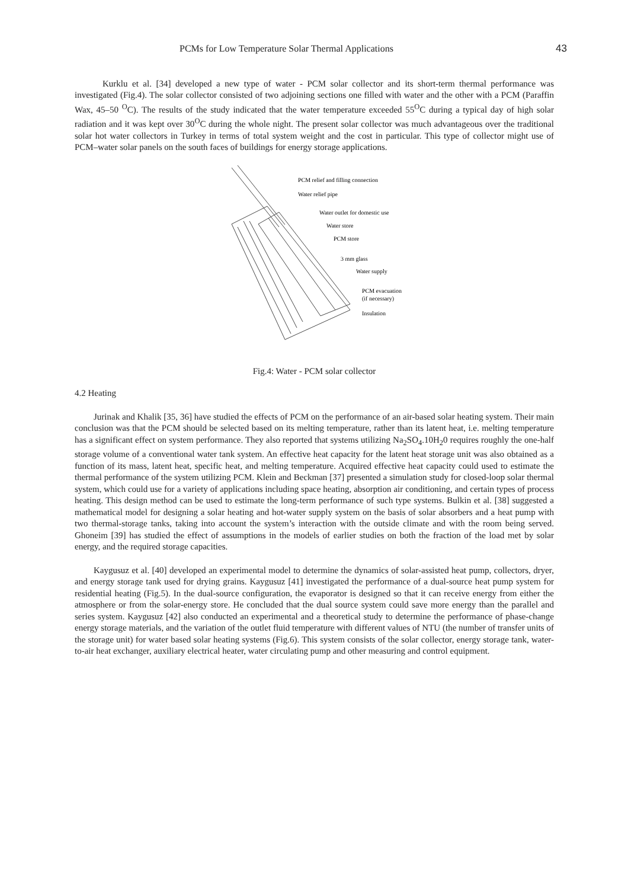PCMs for Low Temperature Solar Thermal Applications 43
Kurklu et al. [34] developed a new type of water - PCM solar collector and its short-term thermal performance was investigated (Fig.4). The solar collector consisted of two adjoining sections one filled with water and the other with a PCM (Paraffin Wax, 45–50 <sup>O</sup>C). The results of the study indicated that the water temperature exceeded 55<sup>O</sup>C during a typical day of high solar radiation and it was kept over 30<sup>O</sup>C during the whole night. The present solar collector was much advantageous over the traditional solar hot water collectors in Turkey in terms of total system weight and the cost in particular. This type of collector might use of PCM–water solar panels on the south faces of buildings for energy storage applications.
PCM relief and filling connection
Water relief pipe
Water outlet for domestic use
Water store
PCM store
3 mm glass
Water supply
PCM evacuation
(if necessary)
Insulation
Fig.4: Water - PCM solar collector
4.2 Heating
Jurinak and Khalik [35, 36] have studied the effects of PCM on the performance of an air-based solar heating system. Their main conclusion was that the PCM should be selected based on its melting temperature, rather than its latent heat, i.e. melting temperature has a significant effect on system performance. They also reported that systems utilizing Na<sub>2</sub>SO<sub>4</sub>.10H<sub>2</sub>0 requires roughly the one-half storage volume of a conventional water tank system. An effective heat capacity for the latent heat storage unit was also obtained as a function of its mass, latent heat, specific heat, and melting temperature. Acquired effective heat capacity could used to estimate the thermal performance of the system utilizing PCM. Klein and Beckman [37] presented a simulation study for closed-loop solar thermal system, which could use for a variety of applications including space heating, absorption air conditioning, and certain types of process heating. This design method can be used to estimate the long-term performance of such type systems. Bulkin et al. [38] suggested a mathematical model for designing a solar heating and hot-water supply system on the basis of solar absorbers and a heat pump with two thermal-storage tanks, taking into account the system’s interaction with the outside climate and with the room being served. Ghoneim [39] has studied the effect of assumptions in the models of earlier studies on both the fraction of the load met by solar energy, and the required storage capacities.
Kaygusuz et al. [40] developed an experimental model to determine the dynamics of solar-assisted heat pump, collectors, dryer, and energy storage tank used for drying grains. Kaygusuz [41] investigated the performance of a dual-source heat pump system for residential heating (Fig.5). In the dual-source configuration, the evaporator is designed so that it can receive energy from either the atmosphere or from the solar-energy store. He concluded that the dual source system could save more energy than the parallel and series system. Kaygusuz [42] also conducted an experimental and a theoretical study to determine the performance of phase-change energy storage materials, and the variation of the outlet fluid temperature with different values of NTU (the number of transfer units of the storage unit) for water based solar heating systems (Fig.6). This system consists of the solar collector, energy storage tank, water-to-air heat exchanger, auxiliary electrical heater, water circulating pump and other measuring and control equipment.